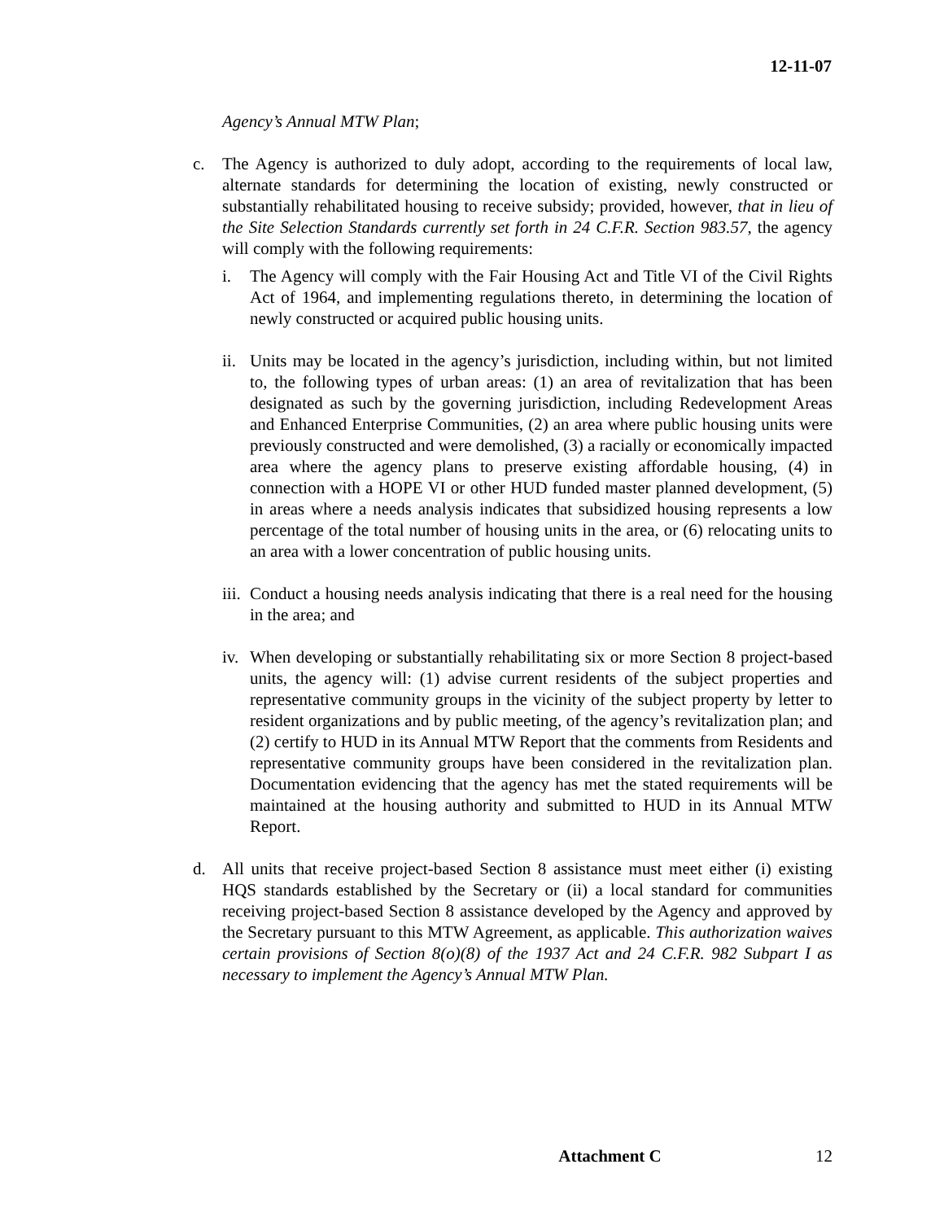12-11-07
Agency’s Annual MTW Plan;
c. The Agency is authorized to duly adopt, according to the requirements of local law, alternate standards for determining the location of existing, newly constructed or substantially rehabilitated housing to receive subsidy; provided, however, that in lieu of the Site Selection Standards currently set forth in 24 C.F.R. Section 983.57, the agency will comply with the following requirements:
i. The Agency will comply with the Fair Housing Act and Title VI of the Civil Rights Act of 1964, and implementing regulations thereto, in determining the location of newly constructed or acquired public housing units.
ii.
Units may be located in the agency’s jurisdiction, including within, but not limited to, the following types of urban areas: (1) an area of revitalization that has been designated as such by the governing jurisdiction, including Redevelopment Areas and Enhanced Enterprise Communities, (2) an area where public housing units were previously constructed and were demolished, (3) a racially or economically impacted area where the agency plans to preserve existing affordable housing, (4) in connection with a HOPE VI or other HUD funded master planned development, (5) in areas where a needs analysis indicates that subsidized housing represents a low percentage of the total number of housing units in the area, or (6) relocating units to an area with a lower concentration of public housing units.
iii.
Conduct a housing needs analysis indicating that there is a real need for the housing in the area; and
iv.
When developing or substantially rehabilitating six or more Section 8 project-based units, the agency will: (1) advise current residents of the subject properties and representative community groups in the vicinity of the subject property by letter to resident organizations and by public meeting, of the agency’s revitalization plan; and (2) certify to HUD in its Annual MTW Report that the comments from Residents and representative community groups have been considered in the revitalization plan. Documentation evidencing that the agency has met the stated requirements will be maintained at the housing authority and submitted to HUD in its Annual MTW Report.
d. All units that receive project-based Section 8 assistance must meet either (i) existing HQS standards established by the Secretary or (ii) a local standard for communities receiving project-based Section 8 assistance developed by the Agency and approved by the Secretary pursuant to this MTW Agreement, as applicable. This authorization waives certain provisions of Section 8(o)(8) of the 1937 Act and 24 C.F.R. 982 Subpart I as necessary to implement the Agency’s Annual MTW Plan.
Attachment C 12